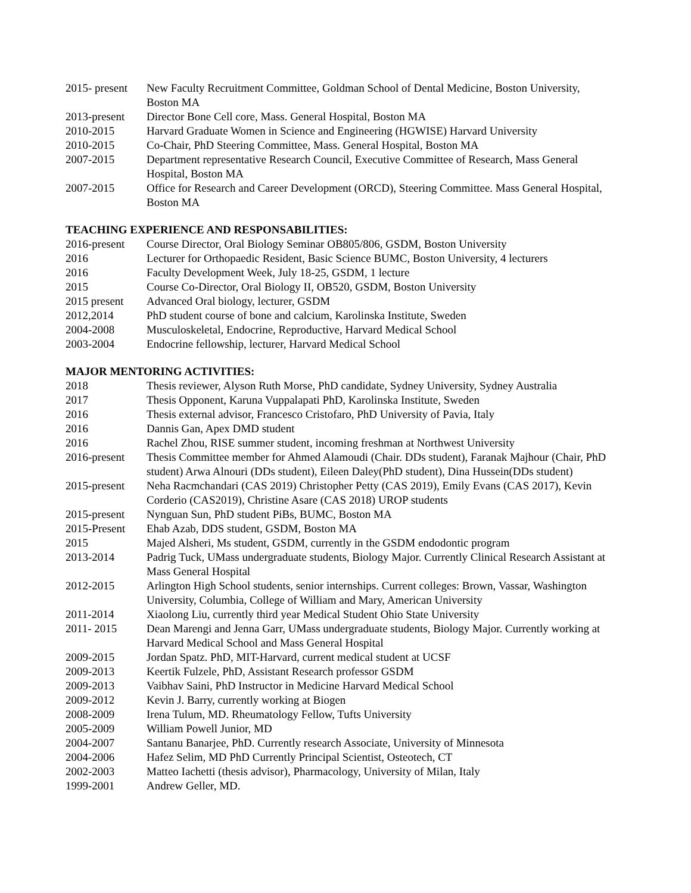2015- present
New Faculty Recruitment Committee, Goldman School of Dental Medicine, Boston University, Boston MA
2013-present
Director Bone Cell core, Mass. General Hospital, Boston MA
2010-2015 Harvard Graduate Women in Science and Engineering (HGWISE) Harvard University
2010-2015 Co-Chair, PhD Steering Committee, Mass. General Hospital, Boston MA
2007-2015 Department representative Research Council, Executive Committee of Research, Mass General Hospital, Boston MA
2007-2015 Office for Research and Career Development (ORCD), Steering Committee. Mass General Hospital, Boston MA
TEACHING EXPERIENCE AND RESPONSABILITIES:
2016-present
Course Director, Oral Biology Seminar OB805/806, GSDM, Boston University
2016 Lecturer for Orthopaedic Resident, Basic Science BUMC, Boston University, 4 lecturers
2016 Faculty Development Week, July 18-25, GSDM, 1 lecture
2015 Course Co-Director, Oral Biology II, OB520, GSDM, Boston University
2015 present
Advanced Oral biology, lecturer, GSDM
2012,2014 PhD student course of bone and calcium, Karolinska Institute, Sweden
2004-2008 Musculoskeletal, Endocrine, Reproductive, Harvard Medical School
2003-2004 Endocrine fellowship, lecturer, Harvard Medical School
MAJOR MENTORING ACTIVITIES:
2018 Thesis reviewer, Alyson Ruth Morse, PhD candidate, Sydney University, Sydney Australia
2017 Thesis Opponent, Karuna Vuppalapati PhD, Karolinska Institute, Sweden
2016 Thesis external advisor, Francesco Cristofaro, PhD University of Pavia, Italy
2016 Dannis Gan, Apex DMD student
2016 Rachel Zhou, RISE summer student, incoming freshman at Northwest University
2016-present
Thesis Committee member for Ahmed Alamoudi (Chair. DDs student), Faranak Majhour (Chair, PhD student) Arwa Alnouri (DDs student), Eileen Daley(PhD student), Dina Hussein(DDs student)
2015-present
Neha Racmchandari (CAS 2019) Christopher Petty (CAS 2019), Emily Evans (CAS 2017), Kevin Corderio (CAS2019), Christine Asare (CAS 2018) UROP students
2015-present
Nynguan Sun, PhD student PiBs, BUMC, Boston MA
2015-Present
Ehab Azab, DDS student, GSDM, Boston MA
2015 Majed Alsheri, Ms student, GSDM, currently in the GSDM endodontic program
2013-2014 Padrig Tuck, UMass undergraduate students, Biology Major. Currently Clinical Research Assistant at Mass General Hospital
2012-2015 Arlington High School students, senior internships. Current colleges: Brown, Vassar, Washington University, Columbia, College of William and Mary, American University
2011-2014 Xiaolong Liu, currently third year Medical Student Ohio State University
2011- 2015 Dean Marengi and Jenna Garr, UMass undergraduate students, Biology Major. Currently working at Harvard Medical School and Mass General Hospital
2009-2015 Jordan Spatz. PhD, MIT-Harvard, current medical student at UCSF
2009-2013 Keertik Fulzele, PhD, Assistant Research professor GSDM
2009-2013 Vaibhav Saini, PhD Instructor in Medicine Harvard Medical School
2009-2012 Kevin J. Barry, currently working at Biogen
2008-2009 Irena Tulum, MD. Rheumatology Fellow, Tufts University
2005-2009 William Powell Junior, MD
2004-2007 Santanu Banarjee, PhD. Currently research Associate, University of Minnesota
2004-2006 Hafez Selim, MD PhD Currently Principal Scientist, Osteotech, CT
2002-2003 Matteo Iachetti (thesis advisor), Pharmacology, University of Milan, Italy
1999-2001 Andrew Geller, MD.